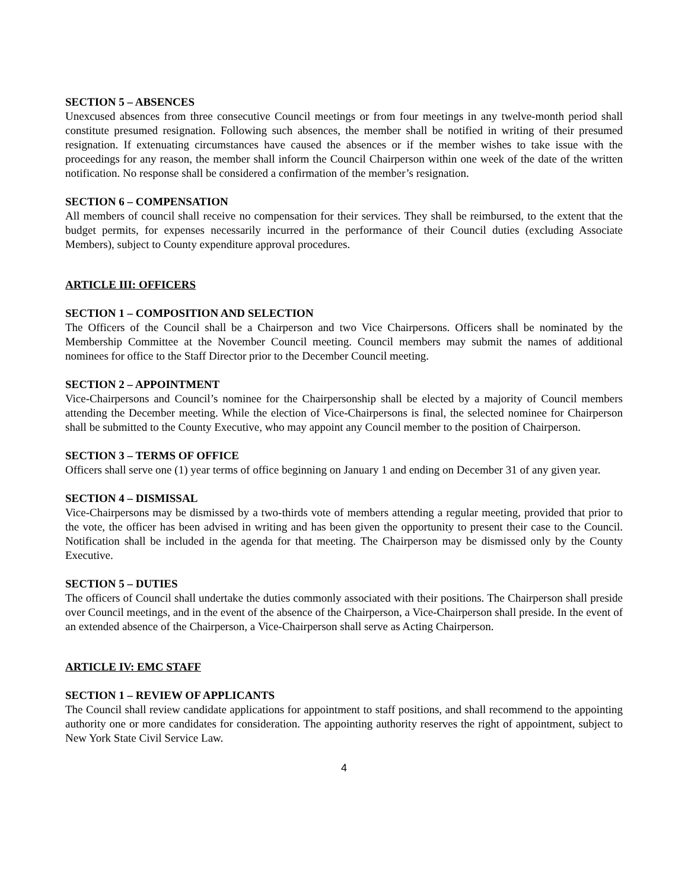SECTION 5 – ABSENCES
Unexcused absences from three consecutive Council meetings or from four meetings in any twelve-month period shall constitute presumed resignation. Following such absences, the member shall be notified in writing of their presumed resignation. If extenuating circumstances have caused the absences or if the member wishes to take issue with the proceedings for any reason, the member shall inform the Council Chairperson within one week of the date of the written notification. No response shall be considered a confirmation of the member’s resignation.
SECTION 6 – COMPENSATION
All members of council shall receive no compensation for their services. They shall be reimbursed, to the extent that the budget permits, for expenses necessarily incurred in the performance of their Council duties (excluding Associate Members), subject to County expenditure approval procedures.
ARTICLE III: OFFICERS
SECTION 1 – COMPOSITION AND SELECTION
The Officers of the Council shall be a Chairperson and two Vice Chairpersons. Officers shall be nominated by the Membership Committee at the November Council meeting. Council members may submit the names of additional nominees for office to the Staff Director prior to the December Council meeting.
SECTION 2 – APPOINTMENT
Vice-Chairpersons and Council’s nominee for the Chairpersonship shall be elected by a majority of Council members attending the December meeting. While the election of Vice-Chairpersons is final, the selected nominee for Chairperson shall be submitted to the County Executive, who may appoint any Council member to the position of Chairperson.
SECTION 3 – TERMS OF OFFICE
Officers shall serve one (1) year terms of office beginning on January 1 and ending on December 31 of any given year.
SECTION 4 – DISMISSAL
Vice-Chairpersons may be dismissed by a two-thirds vote of members attending a regular meeting, provided that prior to the vote, the officer has been advised in writing and has been given the opportunity to present their case to the Council. Notification shall be included in the agenda for that meeting. The Chairperson may be dismissed only by the County Executive.
SECTION 5 – DUTIES
The officers of Council shall undertake the duties commonly associated with their positions. The Chairperson shall preside over Council meetings, and in the event of the absence of the Chairperson, a Vice-Chairperson shall preside. In the event of an extended absence of the Chairperson, a Vice-Chairperson shall serve as Acting Chairperson.
ARTICLE IV: EMC STAFF
SECTION 1 – REVIEW OF APPLICANTS
The Council shall review candidate applications for appointment to staff positions, and shall recommend to the appointing authority one or more candidates for consideration. The appointing authority reserves the right of appointment, subject to New York State Civil Service Law.
4